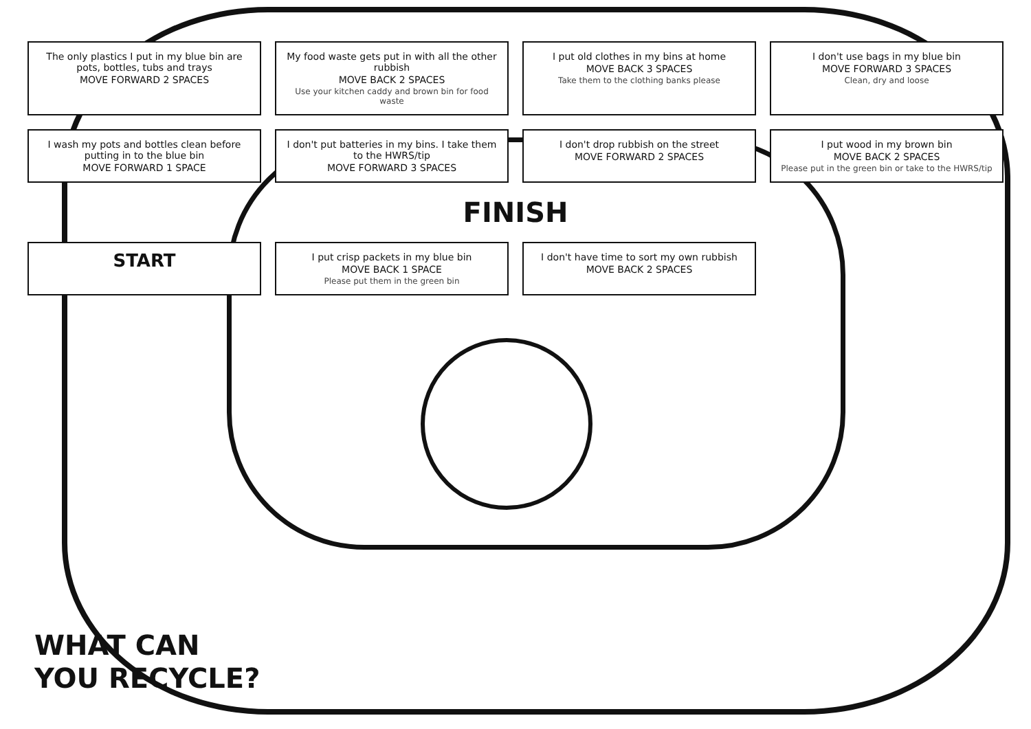The only plastics I put in my blue bin are pots, bottles, tubs and trays
MOVE FORWARD 2 SPACES
My food waste gets put in with all the other rubbish
MOVE BACK 2 SPACES
Use your kitchen caddy and brown bin for food waste
I put old clothes in my bins at home
MOVE BACK 3 SPACES
Take them to the clothing banks please
I don't use bags in my blue bin
MOVE FORWARD 3 SPACES
Clean, dry and loose
I wash my pots and bottles clean before putting in to the blue bin
MOVE FORWARD 1 SPACE
I don't put batteries in my bins. I take them to the HWRS/tip
MOVE FORWARD 3 SPACES
I don't drop rubbish on the street
MOVE FORWARD 2 SPACES
I put wood in my brown bin
MOVE BACK 2 SPACES
Please put in the green bin or take to the HWRS/tip
FINISH
START
I put crisp packets in my blue bin
MOVE BACK 1 SPACE
Please put them in the green bin
I don't have time to sort my own rubbish
MOVE BACK 2 SPACES
WHAT CAN
YOU RECYCLE?